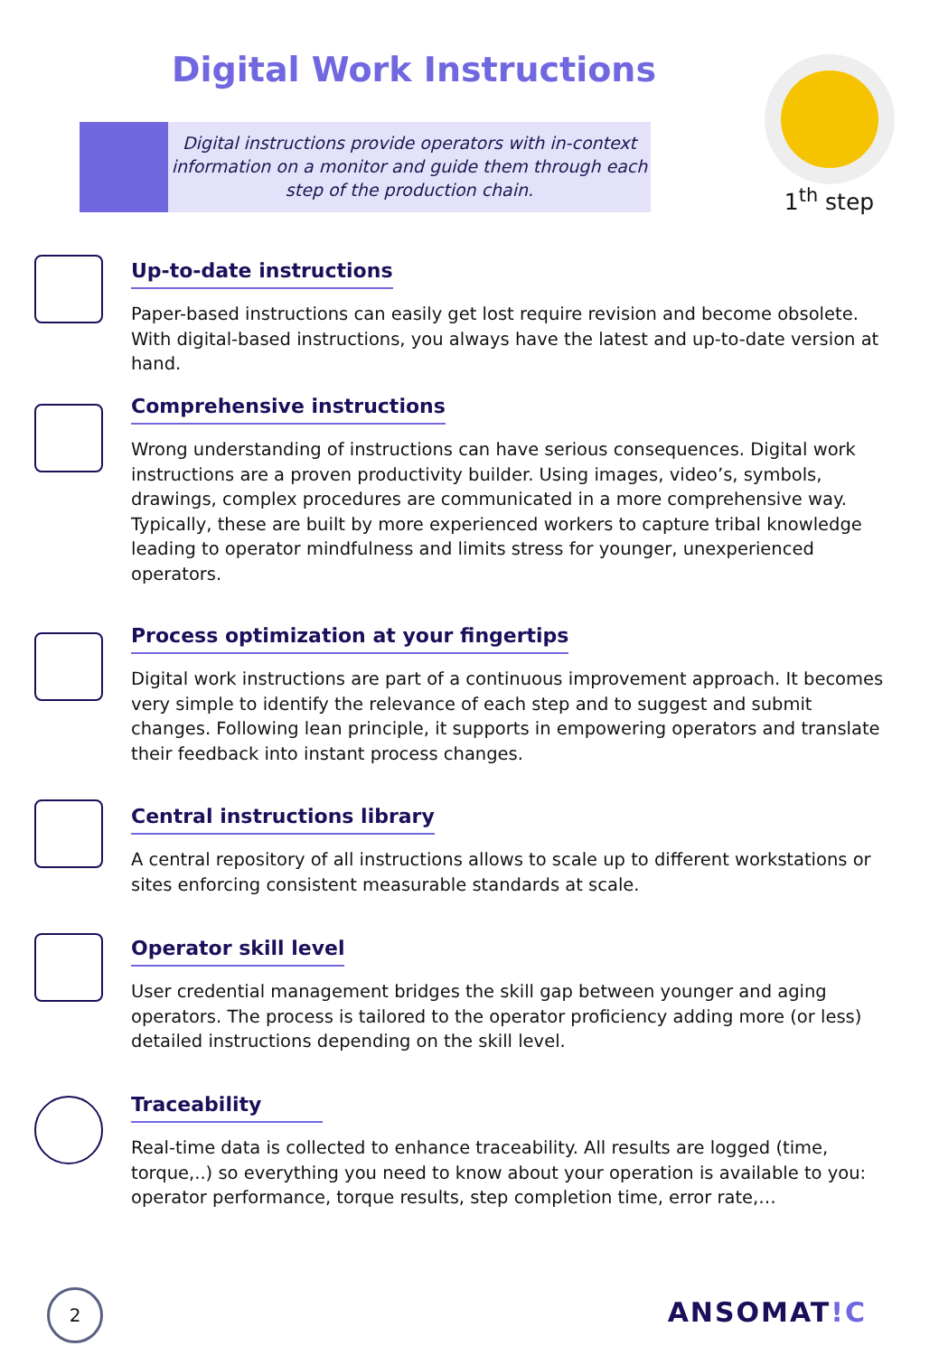Digital Work Instructions
Digital instructions provide operators with in-context information on a monitor and guide them through each step of the production chain.
1<sup>th</sup> step
Up-to-date instructions
Paper-based instructions can easily get lost require revision and become obsolete. With digital-based instructions, you always have the latest and up-to-date version at hand.
Comprehensive instructions
Wrong understanding of instructions can have serious consequences. Digital work instructions are a proven productivity builder. Using images, video’s, symbols, drawings, complex procedures are communicated in a more comprehensive way. Typically, these are built by more experienced workers to capture tribal knowledge leading to operator mindfulness and limits stress for younger, unexperienced operators.
Process optimization at your fingertips
Digital work instructions are part of a continuous improvement approach. It becomes very simple to identify the relevance of each step and to suggest and submit changes. Following lean principle, it supports in empowering operators and translate their feedback into instant process changes.
Central instructions library
A central repository of all instructions allows to scale up to different workstations or sites enforcing consistent measurable standards at scale.
Operator skill level
User credential management bridges the skill gap between younger and aging operators. The process is tailored to the operator proficiency adding more (or less) detailed instructions depending on the skill level.
Traceability
Real-time data is collected to enhance traceability. All results are logged (time, torque,..) so everything you need to know about your operation is available to you: operator performance, torque results, step completion time, error rate,…
2 ANSOMAT!C